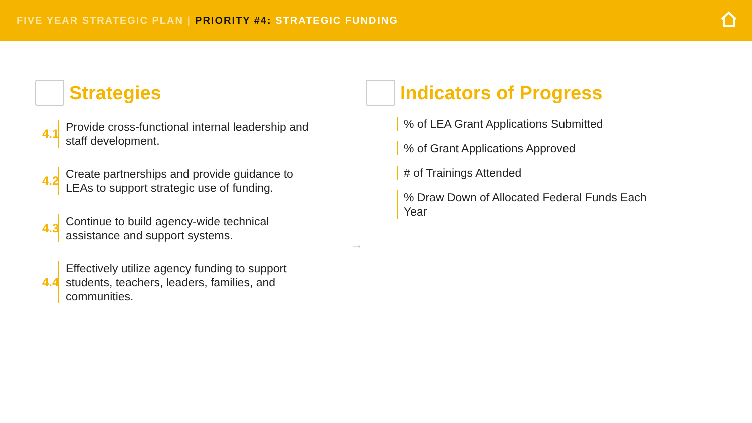FIVE YEAR STRATEGIC PLAN | PRIORITY #4: STRATEGIC FUNDING
Strategies
4.1
Provide cross-functional internal leadership and staff development.
4.2
Create partnerships and provide guidance to LEAs to support strategic use of funding.
4.3
Continue to build agency-wide technical assistance and support systems.
4.4
Effectively utilize agency funding to support students, teachers, leaders, families, and communities.
Indicators of Progress
% of LEA Grant Applications Submitted
% of Grant Applications Approved
# of Trainings Attended
% Draw Down of Allocated Federal Funds Each Year
→